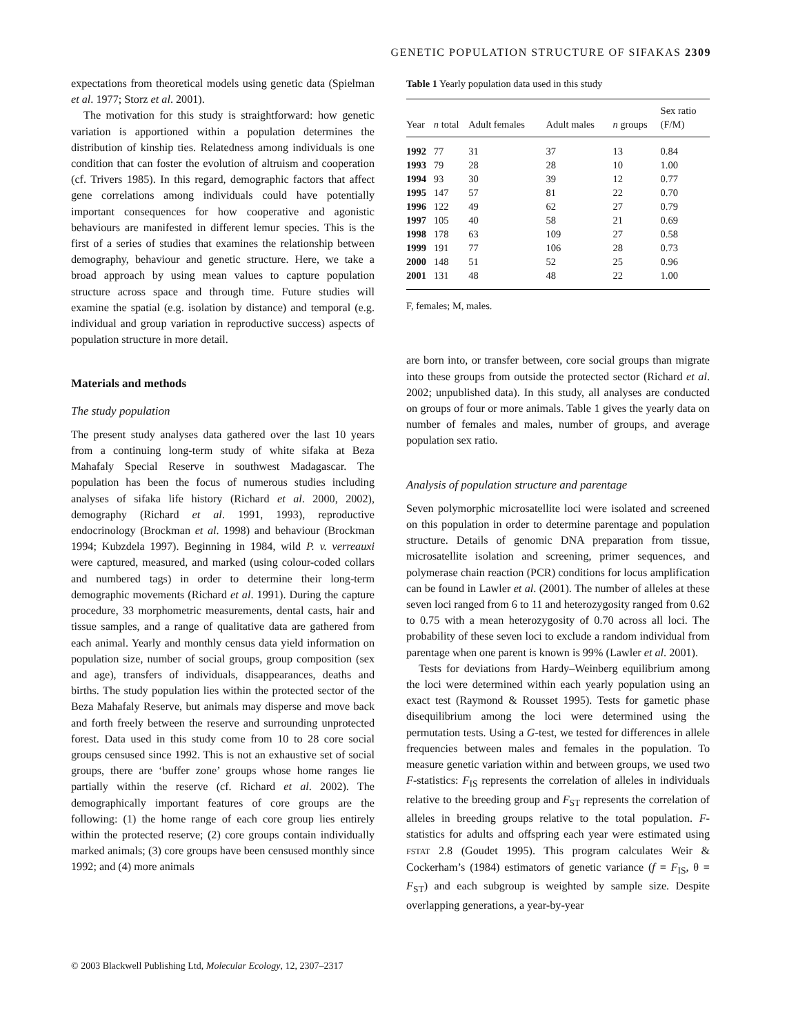GENETIC POPULATION STRUCTURE OF SIFAKAS 2309
expectations from theoretical models using genetic data (Spielman et al. 1977; Storz et al. 2001).
The motivation for this study is straightforward: how genetic variation is apportioned within a population determines the distribution of kinship ties. Relatedness among individuals is one condition that can foster the evolution of altruism and cooperation (cf. Trivers 1985). In this regard, demographic factors that affect gene correlations among individuals could have potentially important consequences for how cooperative and agonistic behaviours are manifested in different lemur species. This is the first of a series of studies that examines the relationship between demography, behaviour and genetic structure. Here, we take a broad approach by using mean values to capture population structure across space and through time. Future studies will examine the spatial (e.g. isolation by distance) and temporal (e.g. individual and group variation in reproductive success) aspects of population structure in more detail.
Materials and methods
The study population
The present study analyses data gathered over the last 10 years from a continuing long-term study of white sifaka at Beza Mahafaly Special Reserve in southwest Madagascar. The population has been the focus of numerous studies including analyses of sifaka life history (Richard et al. 2000, 2002), demography (Richard et al. 1991, 1993), reproductive endocrinology (Brockman et al. 1998) and behaviour (Brockman 1994; Kubzdela 1997). Beginning in 1984, wild P. v. verreauxi were captured, measured, and marked (using colour-coded collars and numbered tags) in order to determine their long-term demographic movements (Richard et al. 1991). During the capture procedure, 33 morphometric measurements, dental casts, hair and tissue samples, and a range of qualitative data are gathered from each animal. Yearly and monthly census data yield information on population size, number of social groups, group composition (sex and age), transfers of individuals, disappearances, deaths and births. The study population lies within the protected sector of the Beza Mahafaly Reserve, but animals may disperse and move back and forth freely between the reserve and surrounding unprotected forest. Data used in this study come from 10 to 28 core social groups censused since 1992. This is not an exhaustive set of social groups, there are ‘buffer zone’ groups whose home ranges lie partially within the reserve (cf. Richard et al. 2002). The demographically important features of core groups are the following: (1) the home range of each core group lies entirely within the protected reserve; (2) core groups contain individually marked animals; (3) core groups have been censused monthly since 1992; and (4) more animals
Table 1 Yearly population data used in this study
| Year | n total | Adult females | Adult males | n groups | Sex ratio (F/M) |
| --- | --- | --- | --- | --- | --- |
| 1992 | 77 | 31 | 37 | 13 | 0.84 |
| 1993 | 79 | 28 | 28 | 10 | 1.00 |
| 1994 | 93 | 30 | 39 | 12 | 0.77 |
| 1995 | 147 | 57 | 81 | 22 | 0.70 |
| 1996 | 122 | 49 | 62 | 27 | 0.79 |
| 1997 | 105 | 40 | 58 | 21 | 0.69 |
| 1998 | 178 | 63 | 109 | 27 | 0.58 |
| 1999 | 191 | 77 | 106 | 28 | 0.73 |
| 2000 | 148 | 51 | 52 | 25 | 0.96 |
| 2001 | 131 | 48 | 48 | 22 | 1.00 |
F, females; M, males.
are born into, or transfer between, core social groups than migrate into these groups from outside the protected sector (Richard et al. 2002; unpublished data). In this study, all analyses are conducted on groups of four or more animals. Table 1 gives the yearly data on number of females and males, number of groups, and average population sex ratio.
Analysis of population structure and parentage
Seven polymorphic microsatellite loci were isolated and screened on this population in order to determine parentage and population structure. Details of genomic DNA preparation from tissue, microsatellite isolation and screening, primer sequences, and polymerase chain reaction (PCR) conditions for locus amplification can be found in Lawler et al. (2001). The number of alleles at these seven loci ranged from 6 to 11 and heterozygosity ranged from 0.62 to 0.75 with a mean heterozygosity of 0.70 across all loci. The probability of these seven loci to exclude a random individual from parentage when one parent is known is 99% (Lawler et al. 2001).
Tests for deviations from Hardy–Weinberg equilibrium among the loci were determined within each yearly population using an exact test (Raymond & Rousset 1995). Tests for gametic phase disequilibrium among the loci were determined using the permutation tests. Using a G-test, we tested for differences in allele frequencies between males and females in the population. To measure genetic variation within and between groups, we used two F-statistics: F<sub>IS</sub> represents the correlation of alleles in individuals relative to the breeding group and F<sub>ST</sub> represents the correlation of alleles in breeding groups relative to the total population. F-statistics for adults and offspring each year were estimated using FSTAT 2.8 (Goudet 1995). This program calculates Weir & Cockerham’s (1984) estimators of genetic variance (f = F<sub>IS</sub>, θ = F<sub>ST</sub>) and each subgroup is weighted by sample size. Despite overlapping generations, a year-by-year
© 2003 Blackwell Publishing Ltd, Molecular Ecology, 12, 2307–2317